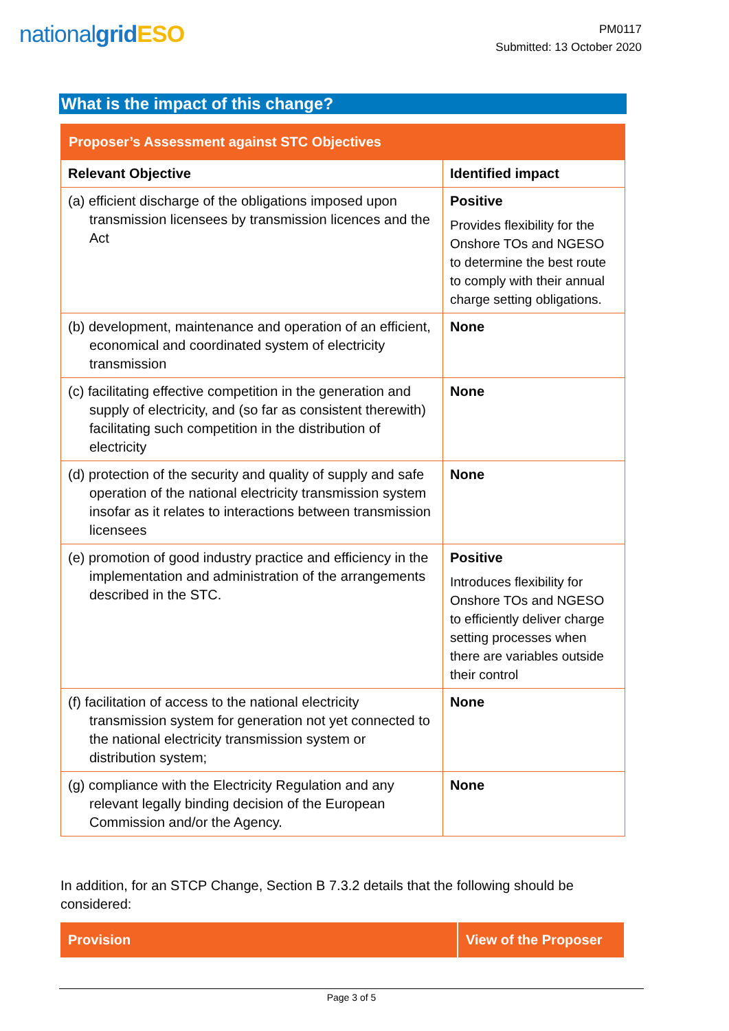nationalgrid ESO
PM0117
Submitted: 13 October 2020
What is the impact of this change?
| Proposer’s Assessment against STC Objectives | |
| --- | --- |
| Relevant Objective | Identified impact |
| (a) efficient discharge of the obligations imposed upon transmission licensees by transmission licences and the Act | Positive Provides flexibility for the Onshore TOs and NGESO to determine the best route to comply with their annual charge setting obligations. |
| (b) development, maintenance and operation of an efficient, economical and coordinated system of electricity transmission | None |
| (c) facilitating effective competition in the generation and supply of electricity, and (so far as consistent therewith) facilitating such competition in the distribution of electricity | None |
| (d) protection of the security and quality of supply and safe operation of the national electricity transmission system insofar as it relates to interactions between transmission licensees | None |
| (e) promotion of good industry practice and efficiency in the implementation and administration of the arrangements described in the STC. | Positive Introduces flexibility for Onshore TOs and NGESO to efficiently deliver charge setting processes when there are variables outside their control |
| (f) facilitation of access to the national electricity transmission system for generation not yet connected to the national electricity transmission system or distribution system; | None |
| (g) compliance with the Electricity Regulation and any relevant legally binding decision of the European Commission and/or the Agency. | None |
In addition, for an STCP Change, Section B 7.3.2 details that the following should be considered:
| Provision | View of the Proposer |
| --- | --- |
Page 3 of 5